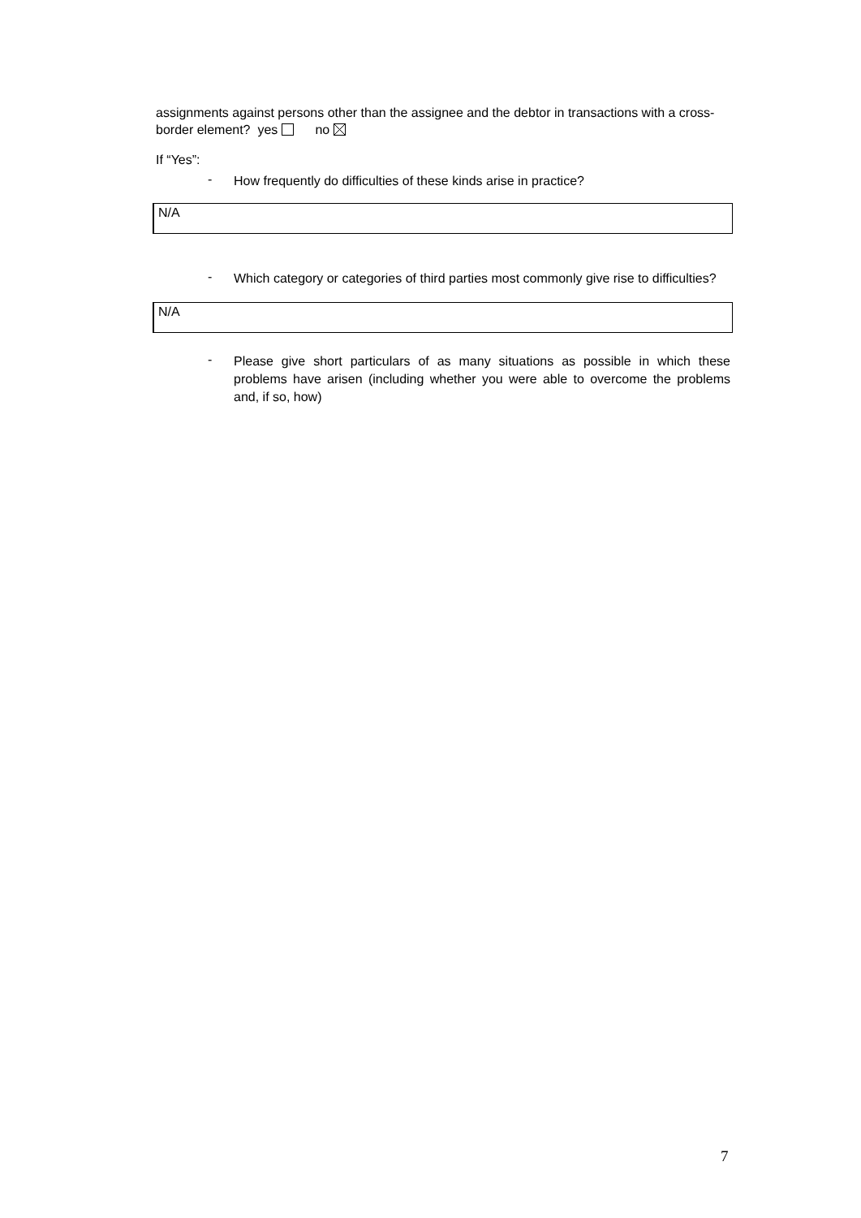assignments against persons other than the assignee and the debtor in transactions with a cross-border element? yes no
If “Yes”:
- How frequently do difficulties of these kinds arise in practice?
N/A
- Which category or categories of third parties most commonly give rise to difficulties?
N/A
- Please give short particulars of as many situations as possible in which these problems have arisen (including whether you were able to overcome the problems and, if so, how)
7